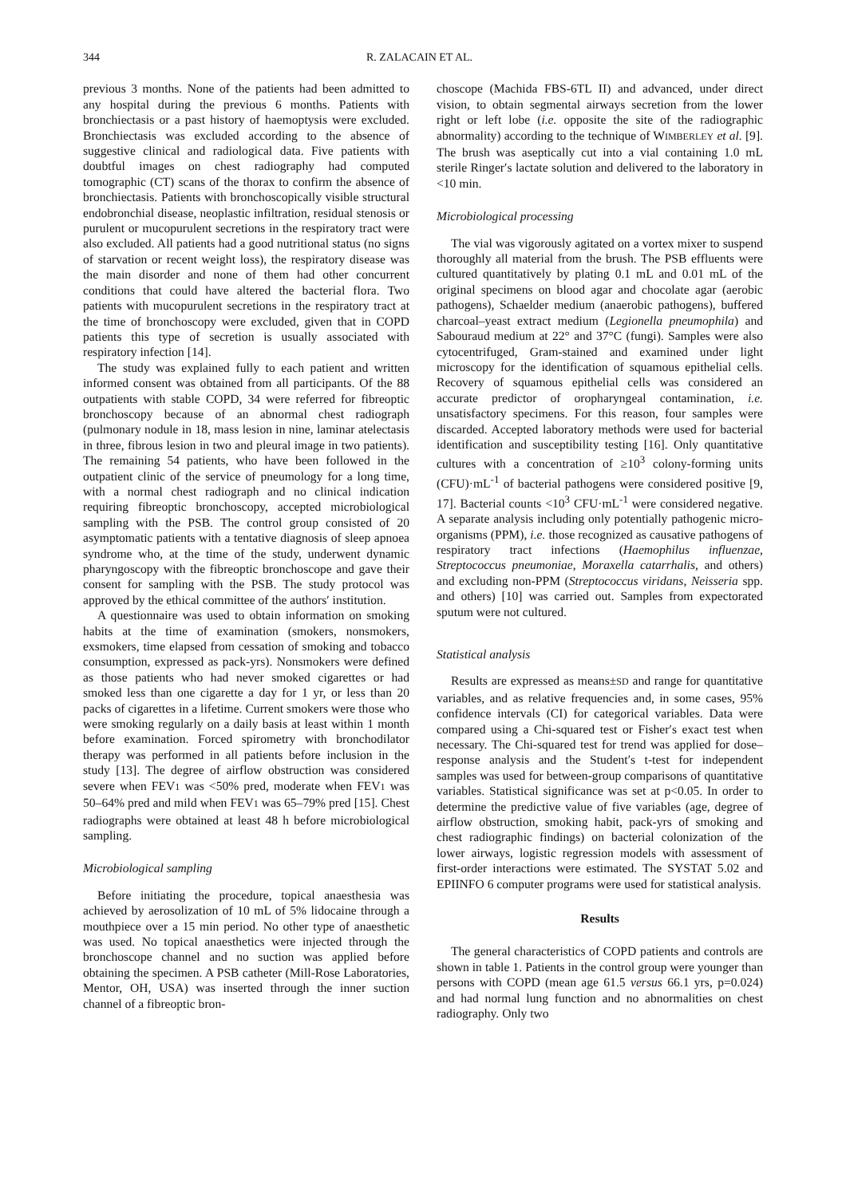344 R. ZALACAIN ET AL.
previous 3 months. None of the patients had been admitted to any hospital during the previous 6 months. Patients with bronchiectasis or a past history of haemoptysis were excluded. Bronchiectasis was excluded according to the absence of suggestive clinical and radiological data. Five patients with doubtful images on chest radiography had computed tomographic (CT) scans of the thorax to confirm the absence of bronchiectasis. Patients with bronchoscopically visible structural endobronchial disease, neoplastic infiltration, residual stenosis or purulent or mucopurulent secretions in the respiratory tract were also excluded. All patients had a good nutritional status (no signs of starvation or recent weight loss), the respiratory disease was the main disorder and none of them had other concurrent conditions that could have altered the bacterial flora. Two patients with mucopurulent secretions in the respiratory tract at the time of bronchoscopy were excluded, given that in COPD patients this type of secretion is usually associated with respiratory infection [14].
The study was explained fully to each patient and written informed consent was obtained from all participants. Of the 88 outpatients with stable COPD, 34 were referred for fibreoptic bronchoscopy because of an abnormal chest radiograph (pulmonary nodule in 18, mass lesion in nine, laminar atelectasis in three, fibrous lesion in two and pleural image in two patients). The remaining 54 patients, who have been followed in the outpatient clinic of the service of pneumology for a long time, with a normal chest radiograph and no clinical indication requiring fibreoptic bronchoscopy, accepted microbiological sampling with the PSB. The control group consisted of 20 asymptomatic patients with a tentative diagnosis of sleep apnoea syndrome who, at the time of the study, underwent dynamic pharyngoscopy with the fibreoptic bronchoscope and gave their consent for sampling with the PSB. The study protocol was approved by the ethical committee of the authors′ institution.
A questionnaire was used to obtain information on smoking habits at the time of examination (smokers, nonsmokers, exsmokers, time elapsed from cessation of smoking and tobacco consumption, expressed as pack-yrs). Nonsmokers were defined as those patients who had never smoked cigarettes or had smoked less than one cigarette a day for 1 yr, or less than 20 packs of cigarettes in a lifetime. Current smokers were those who were smoking regularly on a daily basis at least within 1 month before examination. Forced spirometry with bronchodilator therapy was performed in all patients before inclusion in the study [13]. The degree of airflow obstruction was considered severe when FEV1 was <50% pred, moderate when FEV1 was 50–64% pred and mild when FEV1 was 65–79% pred [15]. Chest radiographs were obtained at least 48 h before microbiological sampling.
Microbiological sampling
Before initiating the procedure, topical anaesthesia was achieved by aerosolization of 10 mL of 5% lidocaine through a mouthpiece over a 15 min period. No other type of anaesthetic was used. No topical anaesthetics were injected through the bronchoscope channel and no suction was applied before obtaining the specimen. A PSB catheter (Mill-Rose Laboratories, Mentor, OH, USA) was inserted through the inner suction channel of a fibreoptic bron-
choscope (Machida FBS-6TL II) and advanced, under direct vision, to obtain segmental airways secretion from the lower right or left lobe (i.e. opposite the site of the radiographic abnormality) according to the technique of WIMBERLEY et al. [9]. The brush was aseptically cut into a vial containing 1.0 mL sterile Ringer′s lactate solution and delivered to the laboratory in <10 min.
Microbiological processing
The vial was vigorously agitated on a vortex mixer to suspend thoroughly all material from the brush. The PSB effluents were cultured quantitatively by plating 0.1 mL and 0.01 mL of the original specimens on blood agar and chocolate agar (aerobic pathogens), Schaelder medium (anaerobic pathogens), buffered charcoal–yeast extract medium (Legionella pneumophila) and Sabouraud medium at 22° and 37°C (fungi). Samples were also cytocentrifuged, Gram-stained and examined under light microscopy for the identification of squamous epithelial cells. Recovery of squamous epithelial cells was considered an accurate predictor of oropharyngeal contamination, i.e. unsatisfactory specimens. For this reason, four samples were discarded. Accepted laboratory methods were used for bacterial identification and susceptibility testing [16]. Only quantitative cultures with a concentration of ≥10<sup>3</sup> colony-forming units (CFU)·mL<sup>-1</sup> of bacterial pathogens were considered positive [9, 17]. Bacterial counts <10<sup>3</sup> CFU·mL<sup>-1</sup> were considered negative. A separate analysis including only potentially pathogenic micro-organisms (PPM), i.e. those recognized as causative pathogens of respiratory tract infections (Haemophilus influenzae, Streptococcus pneumoniae, Moraxella catarrhalis, and others) and excluding non-PPM (Streptococcus viridans, Neisseria spp. and others) [10] was carried out. Samples from expectorated sputum were not cultured.
Statistical analysis
Results are expressed as means±SD and range for quantitative variables, and as relative frequencies and, in some cases, 95% confidence intervals (CI) for categorical variables. Data were compared using a Chi-squared test or Fisher′s exact test when necessary. The Chi-squared test for trend was applied for dose–response analysis and the Student′s t-test for independent samples was used for between-group comparisons of quantitative variables. Statistical significance was set at p<0.05. In order to determine the predictive value of five variables (age, degree of airflow obstruction, smoking habit, pack-yrs of smoking and chest radiographic findings) on bacterial colonization of the lower airways, logistic regression models with assessment of first-order interactions were estimated. The SYSTAT 5.02 and EPIINFO 6 computer programs were used for statistical analysis.
Results
The general characteristics of COPD patients and controls are shown in table 1. Patients in the control group were younger than persons with COPD (mean age 61.5 versus 66.1 yrs, p=0.024) and had normal lung function and no abnormalities on chest radiography. Only two